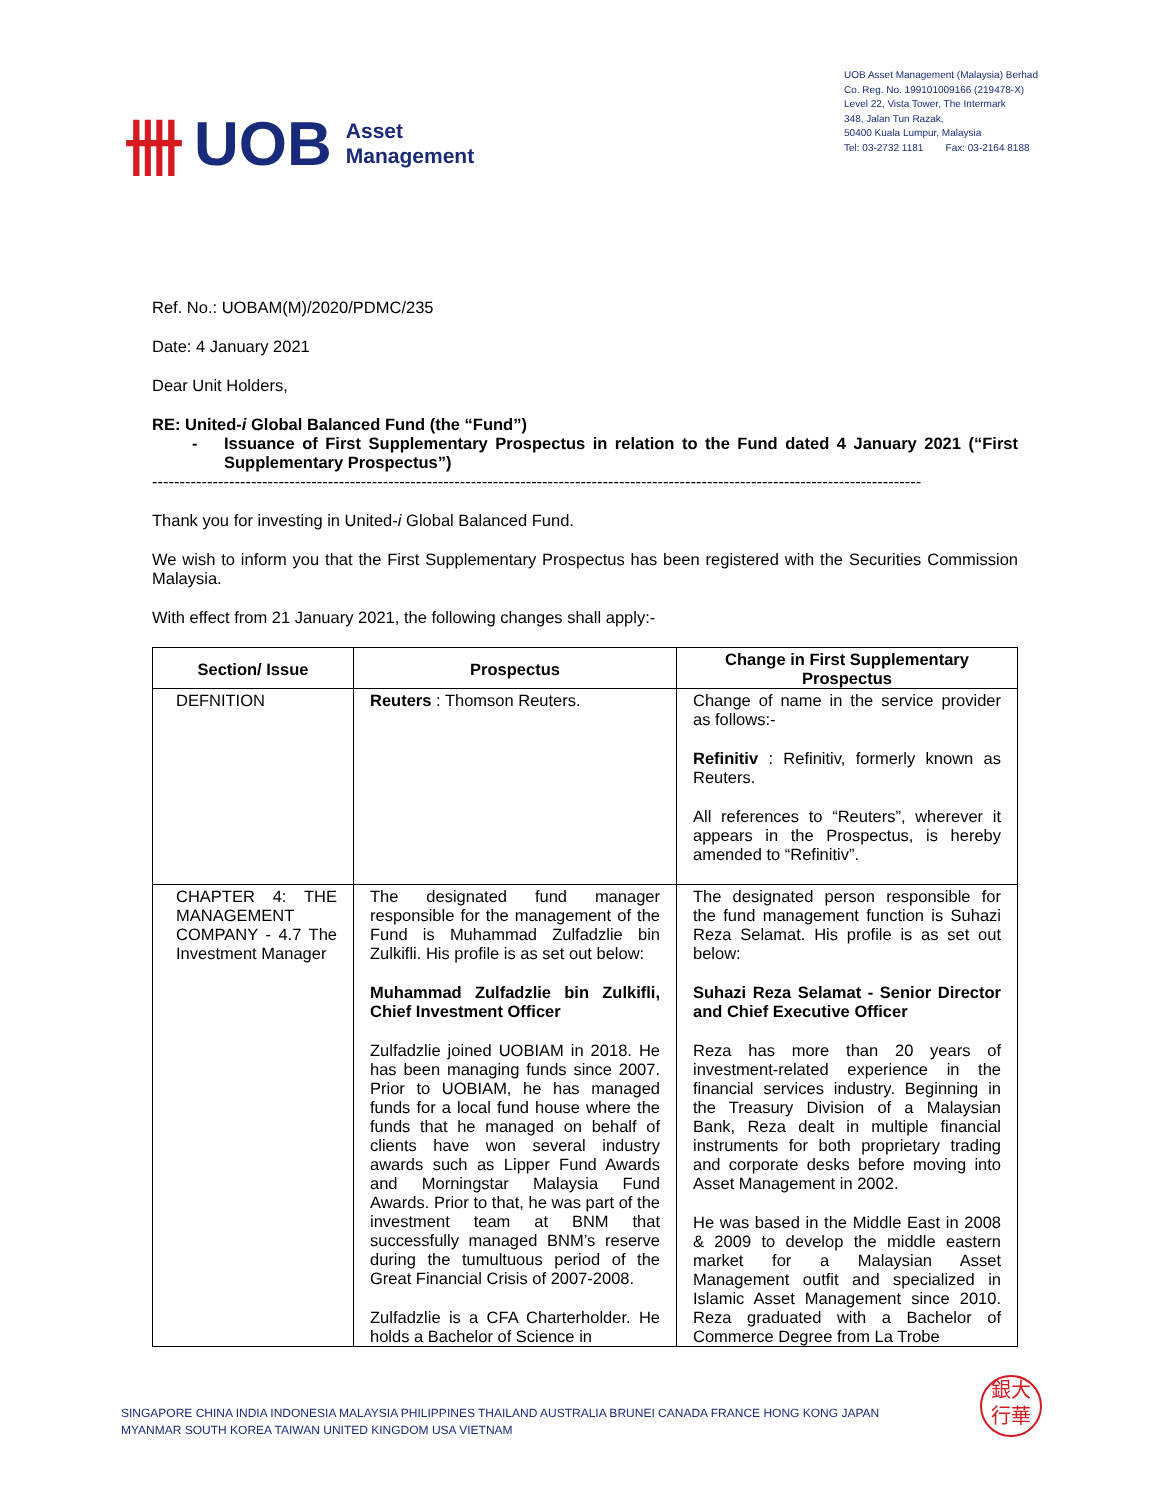卌 UOB Asset
Management
UOB Asset Management (Malaysia) Berhad
Co. Reg. No. 199101009166 (219478-X)
Level 22, Vista Tower, The Intermark
348, Jalan Tun Razak,
50400 Kuala Lumpur, Malaysia
Tel: 03-2732 1181 Fax: 03-2164 8188
Ref. No.: UOBAM(M)/2020/PDMC/235
Date: 4 January 2021
Dear Unit Holders,
RE: United-i Global Balanced Fund (the “Fund”)
- Issuance of First Supplementary Prospectus in relation to the Fund dated 4 January 2021 (“First Supplementary Prospectus”)
--------------------------------------------------------------------------------------------------------------------------------------------
Thank you for investing in United-i Global Balanced Fund.
We wish to inform you that the First Supplementary Prospectus has been registered with the Securities Commission Malaysia.
With effect from 21 January 2021, the following changes shall apply:-
| Section/ Issue | Prospectus | Change in First Supplementary Prospectus |
| --- | --- | --- |
| DEFNITION | Reuters : Thomson Reuters. | Change of name in the service provider as follows:- Refinitiv : Refinitiv, formerly known as Reuters. All references to “Reuters”, wherever it appears in the Prospectus, is hereby amended to “Refinitiv”. |
| CHAPTER 4: THE MANAGEMENT COMPANY - 4.7 The Investment Manager | The designated fund manager responsible for the management of the Fund is Muhammad Zulfadzlie bin Zulkifli. His profile is as set out below: Muhammad Zulfadzlie bin Zulkifli, Chief Investment Officer Zulfadzlie joined UOBIAM in 2018. He has been managing funds since 2007. Prior to UOBIAM, he has managed funds for a local fund house where the funds that he managed on behalf of clients have won several industry awards such as Lipper Fund Awards and Morningstar Malaysia Fund Awards. Prior to that, he was part of the investment team at BNM that successfully managed BNM’s reserve during the tumultuous period of the Great Financial Crisis of 2007-2008. Zulfadzlie is a CFA Charterholder. He holds a Bachelor of Science in | The designated person responsible for the fund management function is Suhazi Reza Selamat. His profile is as set out below: Suhazi Reza Selamat - Senior Director and Chief Executive Officer Reza has more than 20 years of investment-related experience in the financial services industry. Beginning in the Treasury Division of a Malaysian Bank, Reza dealt in multiple financial instruments for both proprietary trading and corporate desks before moving into Asset Management in 2002. He was based in the Middle East in 2008 & 2009 to develop the middle eastern market for a Malaysian Asset Management outfit and specialized in Islamic Asset Management since 2010. Reza graduated with a Bachelor of Commerce Degree from La Trobe |
SINGAPORE CHINA INDIA INDONESIA MALAYSIA PHILIPPINES THAILAND AUSTRALIA BRUNEI CANADA FRANCE HONG KONG JAPAN
MYANMAR SOUTH KOREA TAIWAN UNITED KINGDOM USA VIETNAM
銀大
行華